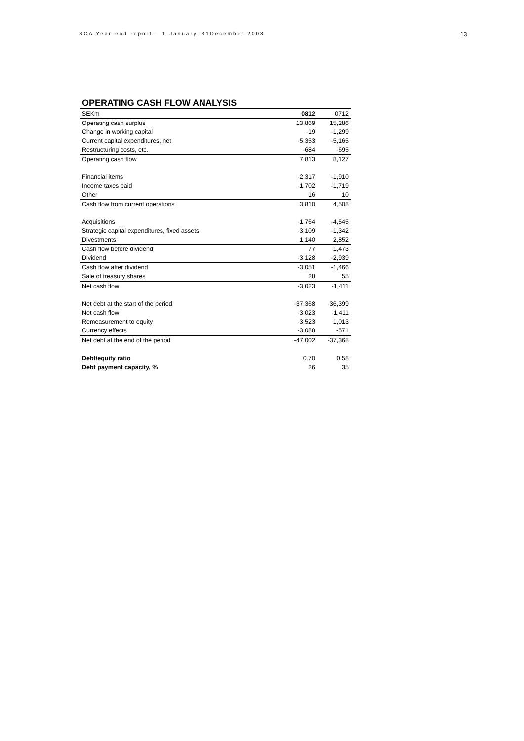SCA Year-end report – 1 January–31December 2008 13
OPERATING CASH FLOW ANALYSIS
| SEKm | 0812 | 0712 |
| Operating cash surplus | 13,869 | 15,286 |
| Change in working capital | -19 | -1,299 |
| Current capital expenditures, net | -5,353 | -5,165 |
| Restructuring costs, etc. | -684 | -695 |
| Operating cash flow | 7,813 | 8,127 |
| Financial items | -2,317 | -1,910 |
| Income taxes paid | -1,702 | -1,719 |
| Other | 16 | 10 |
| Cash flow from current operations | 3,810 | 4,508 |
| Acquisitions | -1,764 | -4,545 |
| Strategic capital expenditures, fixed assets | -3,109 | -1,342 |
| Divestments | 1,140 | 2,852 |
| Cash flow before dividend | 77 | 1,473 |
| Dividend | -3,128 | -2,939 |
| Cash flow after dividend | -3,051 | -1,466 |
| Sale of treasury shares | 28 | 55 |
| Net cash flow | -3,023 | -1,411 |
| Net debt at the start of the period | -37,368 | -36,399 |
| Net cash flow | -3,023 | -1,411 |
| Remeasurement to equity | -3,523 | 1,013 |
| Currency effects | -3,088 | -571 |
| Net debt at the end of the period | -47,002 | -37,368 |
| Debt/equity ratio | 0.70 | 0.58 |
| Debt payment capacity, % | 26 | 35 |